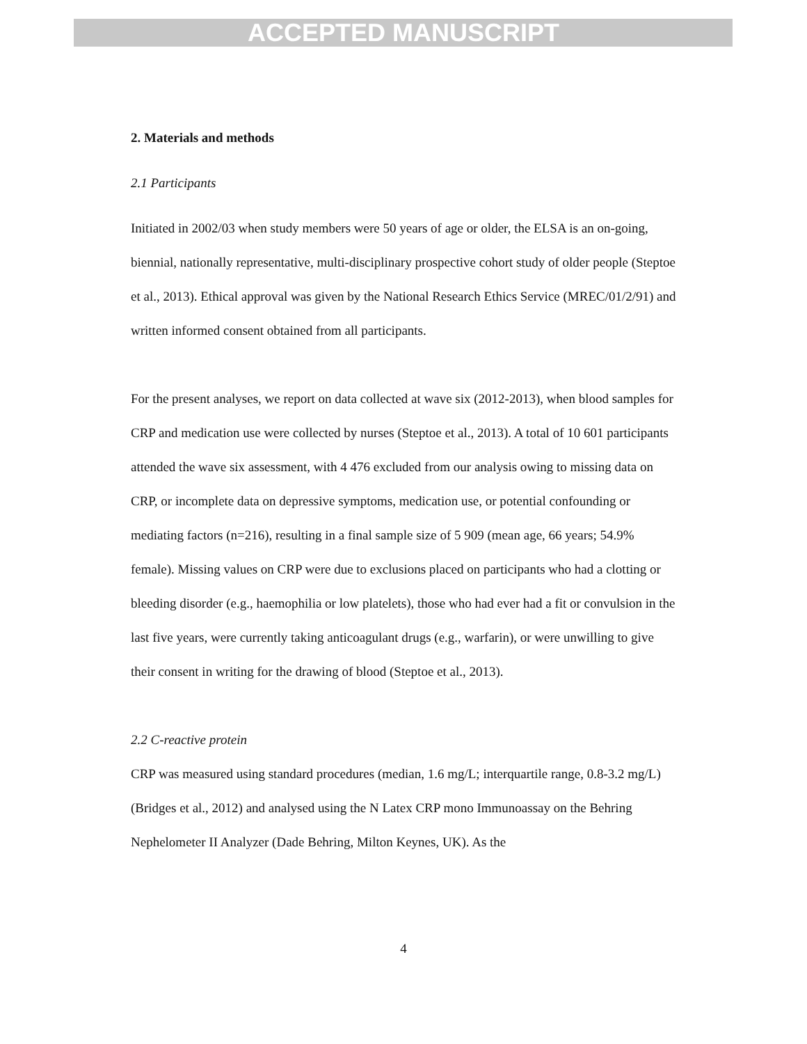ACCEPTED MANUSCRIPT
2. Materials and methods
2.1 Participants
Initiated in 2002/03 when study members were 50 years of age or older, the ELSA is an on-going, biennial, nationally representative, multi-disciplinary prospective cohort study of older people (Steptoe et al., 2013). Ethical approval was given by the National Research Ethics Service (MREC/01/2/91) and written informed consent obtained from all participants.
For the present analyses, we report on data collected at wave six (2012-2013), when blood samples for CRP and medication use were collected by nurses (Steptoe et al., 2013). A total of 10 601 participants attended the wave six assessment, with 4 476 excluded from our analysis owing to missing data on CRP, or incomplete data on depressive symptoms, medication use, or potential confounding or mediating factors (n=216), resulting in a final sample size of 5 909 (mean age, 66 years; 54.9% female). Missing values on CRP were due to exclusions placed on participants who had a clotting or bleeding disorder (e.g., haemophilia or low platelets), those who had ever had a fit or convulsion in the last five years, were currently taking anticoagulant drugs (e.g., warfarin), or were unwilling to give their consent in writing for the drawing of blood (Steptoe et al., 2013).
2.2 C-reactive protein
CRP was measured using standard procedures (median, 1.6 mg/L; interquartile range, 0.8-3.2 mg/L) (Bridges et al., 2012) and analysed using the N Latex CRP mono Immunoassay on the Behring Nephelometer II Analyzer (Dade Behring, Milton Keynes, UK). As the
4